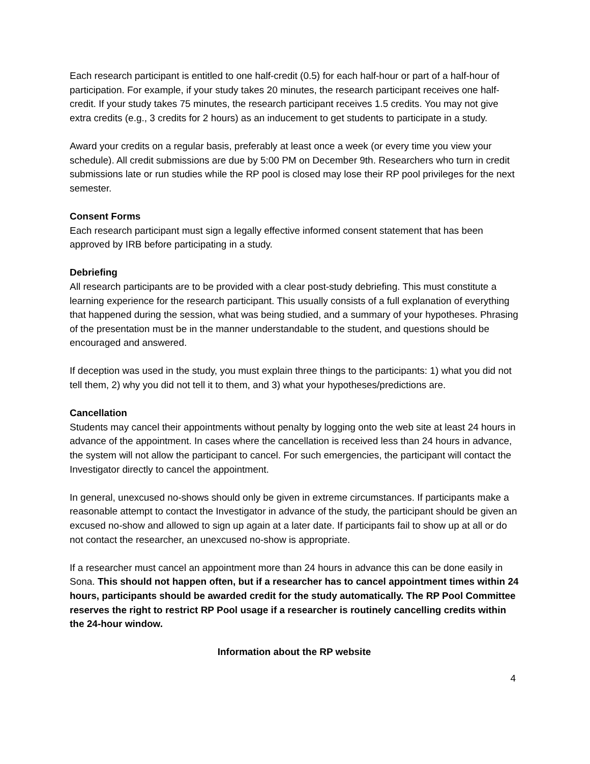Each research participant is entitled to one half-credit (0.5) for each half-hour or part of a half-hour of participation. For example, if your study takes 20 minutes, the research participant receives one half-credit. If your study takes 75 minutes, the research participant receives 1.5 credits. You may not give extra credits (e.g., 3 credits for 2 hours) as an inducement to get students to participate in a study.
Award your credits on a regular basis, preferably at least once a week (or every time you view your schedule). All credit submissions are due by 5:00 PM on December 9th. Researchers who turn in credit submissions late or run studies while the RP pool is closed may lose their RP pool privileges for the next semester.
Consent Forms
Each research participant must sign a legally effective informed consent statement that has been approved by IRB before participating in a study.
Debriefing
All research participants are to be provided with a clear post-study debriefing. This must constitute a learning experience for the research participant. This usually consists of a full explanation of everything that happened during the session, what was being studied, and a summary of your hypotheses. Phrasing of the presentation must be in the manner understandable to the student, and questions should be encouraged and answered.
If deception was used in the study, you must explain three things to the participants: 1) what you did not tell them, 2) why you did not tell it to them, and 3) what your hypotheses/predictions are.
Cancellation
Students may cancel their appointments without penalty by logging onto the web site at least 24 hours in advance of the appointment. In cases where the cancellation is received less than 24 hours in advance, the system will not allow the participant to cancel. For such emergencies, the participant will contact the Investigator directly to cancel the appointment.
In general, unexcused no-shows should only be given in extreme circumstances. If participants make a reasonable attempt to contact the Investigator in advance of the study, the participant should be given an excused no-show and allowed to sign up again at a later date. If participants fail to show up at all or do not contact the researcher, an unexcused no-show is appropriate.
If a researcher must cancel an appointment more than 24 hours in advance this can be done easily in Sona. This should not happen often, but if a researcher has to cancel appointment times within 24 hours, participants should be awarded credit for the study automatically. The RP Pool Committee reserves the right to restrict RP Pool usage if a researcher is routinely cancelling credits within the 24-hour window.
Information about the RP website
4